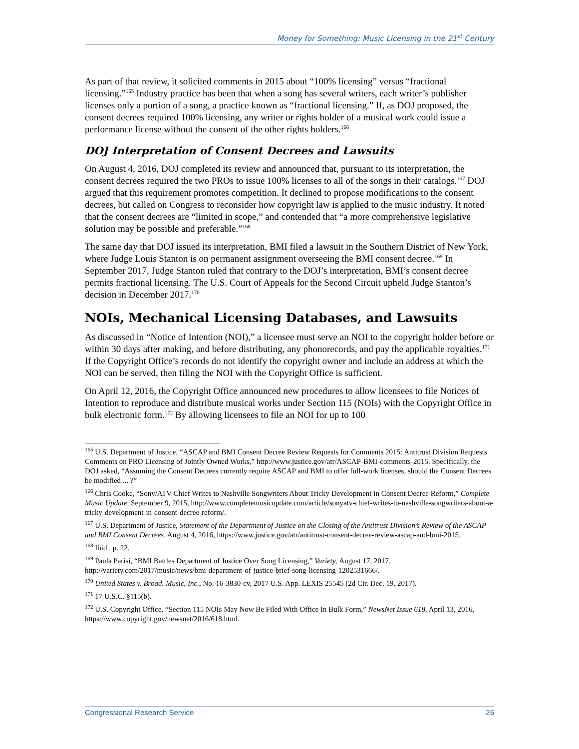Money for Something: Music Licensing in the 21<sup>st</sup> Century
As part of that review, it solicited comments in 2015 about “100% licensing” versus “fractional licensing.”<sup>165</sup> Industry practice has been that when a song has several writers, each writer’s publisher licenses only a portion of a song, a practice known as “fractional licensing.” If, as DOJ proposed, the consent decrees required 100% licensing, any writer or rights holder of a musical work could issue a performance license without the consent of the other rights holders.<sup>166</sup>
DOJ Interpretation of Consent Decrees and Lawsuits
On August 4, 2016, DOJ completed its review and announced that, pursuant to its interpretation, the consent decrees required the two PROs to issue 100% licenses to all of the songs in their catalogs.<sup>167</sup> DOJ argued that this requirement promotes competition. It declined to propose modifications to the consent decrees, but called on Congress to reconsider how copyright law is applied to the music industry. It noted that the consent decrees are “limited in scope,” and contended that “a more comprehensive legislative solution may be possible and preferable.”<sup>168</sup>
The same day that DOJ issued its interpretation, BMI filed a lawsuit in the Southern District of New York, where Judge Louis Stanton is on permanent assignment overseeing the BMI consent decree.<sup>169</sup> In September 2017, Judge Stanton ruled that contrary to the DOJ’s interpretation, BMI’s consent decree permits fractional licensing. The U.S. Court of Appeals for the Second Circuit upheld Judge Stanton’s decision in December 2017.<sup>170</sup>
NOIs, Mechanical Licensing Databases, and Lawsuits
As discussed in “Notice of Intention (NOI),” a licensee must serve an NOI to the copyright holder before or within 30 days after making, and before distributing, any phonorecords, and pay the applicable royalties.<sup>171</sup> If the Copyright Office’s records do not identify the copyright owner and include an address at which the NOI can be served, then filing the NOI with the Copyright Office is sufficient.
On April 12, 2016, the Copyright Office announced new procedures to allow licensees to file Notices of Intention to reproduce and distribute musical works under Section 115 (NOIs) with the Copyright Office in bulk electronic form.<sup>172</sup> By allowing licensees to file an NOI for up to 100
<sup>165</sup> U.S. Department of Justice, “ASCAP and BMI Consent Decree Review Requests for Comments 2015: Antitrust Division Requests Comments on PRO Licensing of Jointly Owned Works,” http://www.justice.gov/atr/ASCAP-BMI-comments-2015. Specifically, the DOJ asked, “Assuming the Consent Decrees currently require ASCAP and BMI to offer full-work licenses, should the Consent Decrees be modified ... ?”
<sup>166</sup> Chris Cooke, “Sony/ATV Chief Writes to Nashville Songwriters About Tricky Development in Consent Decree Reform,” Complete Music Update, September 9, 2015, http://www.completemusicupdate.com/article/sonyatv-chief-writes-to-nashville-songwriters-about-a-tricky-development-in-consent-decree-reform/.
<sup>167</sup> U.S. Department of Justice, Statement of the Department of Justice on the Closing of the Antitrust Division’s Review of the ASCAP and BMI Consent Decrees, August 4, 2016, https://www.justice.gov/atr/antitrust-consent-decree-review-ascap-and-bmi-2015.
<sup>168</sup> Ibid., p. 22.
<sup>169</sup> Paula Parisi, “BMI Battles Department of Justice Over Song Licensing,” Variety, August 17, 2017, http://variety.com/2017/music/news/bmi-department-of-justice-brief-song-licensing-1202531666/.
<sup>170</sup> United States v. Broad. Music, Inc., No. 16-3830-cv, 2017 U.S. App. LEXIS 25545 (2d Cir. Dec. 19, 2017).
<sup>171</sup> 17 U.S.C. §115(b).
<sup>172</sup> U.S. Copyright Office, “Section 115 NOIs May Now Be Filed With Office In Bulk Form,” NewsNet Issue 618, April 13, 2016, https://www.copyright.gov/newsnet/2016/618.html.
Congressional Research Service 26